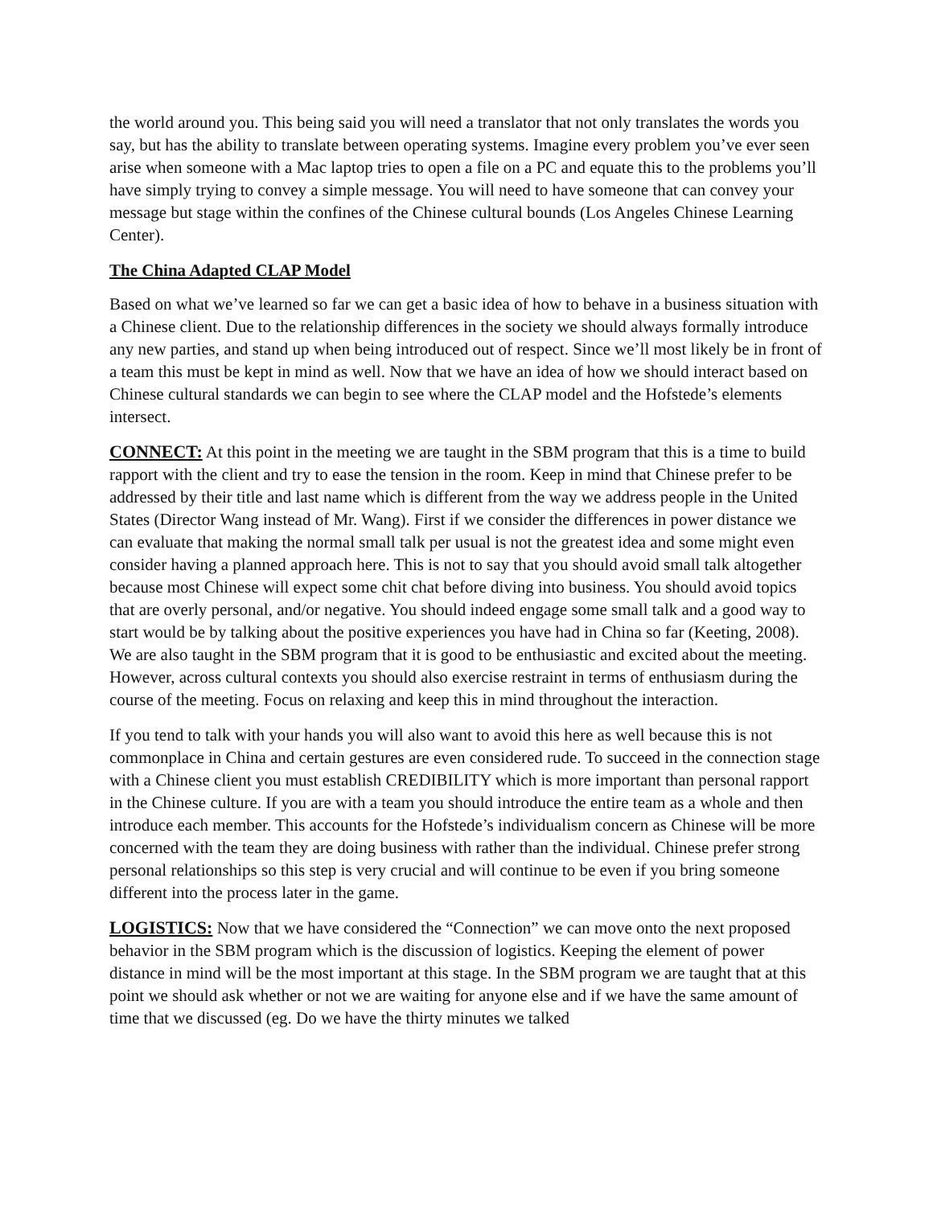the world around you. This being said you will need a translator that not only translates the words you say, but has the ability to translate between operating systems. Imagine every problem you’ve ever seen arise when someone with a Mac laptop tries to open a file on a PC and equate this to the problems you’ll have simply trying to convey a simple message. You will need to have someone that can convey your message but stage within the confines of the Chinese cultural bounds (Los Angeles Chinese Learning Center).
The China Adapted CLAP Model
Based on what we’ve learned so far we can get a basic idea of how to behave in a business situation with a Chinese client. Due to the relationship differences in the society we should always formally introduce any new parties, and stand up when being introduced out of respect. Since we’ll most likely be in front of a team this must be kept in mind as well. Now that we have an idea of how we should interact based on Chinese cultural standards we can begin to see where the CLAP model and the Hofstede’s elements intersect.
CONNECT: At this point in the meeting we are taught in the SBM program that this is a time to build rapport with the client and try to ease the tension in the room. Keep in mind that Chinese prefer to be addressed by their title and last name which is different from the way we address people in the United States (Director Wang instead of Mr. Wang). First if we consider the differences in power distance we can evaluate that making the normal small talk per usual is not the greatest idea and some might even consider having a planned approach here. This is not to say that you should avoid small talk altogether because most Chinese will expect some chit chat before diving into business. You should avoid topics that are overly personal, and/or negative. You should indeed engage some small talk and a good way to start would be by talking about the positive experiences you have had in China so far (Keeting, 2008). We are also taught in the SBM program that it is good to be enthusiastic and excited about the meeting. However, across cultural contexts you should also exercise restraint in terms of enthusiasm during the course of the meeting. Focus on relaxing and keep this in mind throughout the interaction.
If you tend to talk with your hands you will also want to avoid this here as well because this is not commonplace in China and certain gestures are even considered rude. To succeed in the connection stage with a Chinese client you must establish CREDIBILITY which is more important than personal rapport in the Chinese culture. If you are with a team you should introduce the entire team as a whole and then introduce each member. This accounts for the Hofstede’s individualism concern as Chinese will be more concerned with the team they are doing business with rather than the individual. Chinese prefer strong personal relationships so this step is very crucial and will continue to be even if you bring someone different into the process later in the game.
LOGISTICS: Now that we have considered the “Connection” we can move onto the next proposed behavior in the SBM program which is the discussion of logistics. Keeping the element of power distance in mind will be the most important at this stage. In the SBM program we are taught that at this point we should ask whether or not we are waiting for anyone else and if we have the same amount of time that we discussed (eg. Do we have the thirty minutes we talked